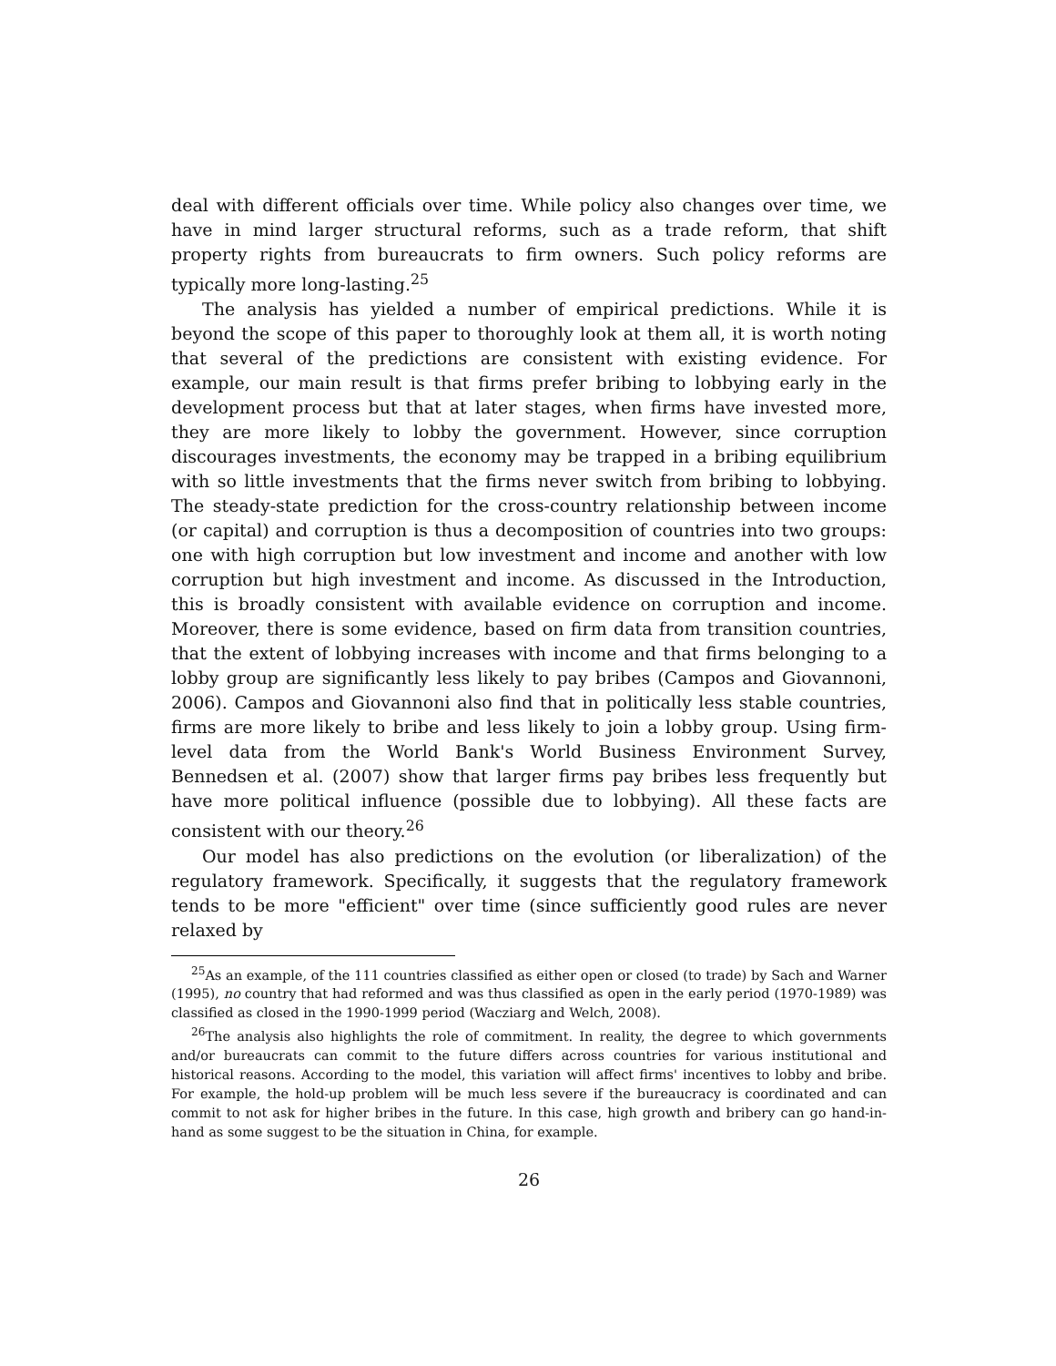deal with different officials over time. While policy also changes over time, we have in mind larger structural reforms, such as a trade reform, that shift property rights from bureaucrats to firm owners. Such policy reforms are typically more long-lasting.<sup>25</sup>
The analysis has yielded a number of empirical predictions. While it is beyond the scope of this paper to thoroughly look at them all, it is worth noting that several of the predictions are consistent with existing evidence. For example, our main result is that firms prefer bribing to lobbying early in the development process but that at later stages, when firms have invested more, they are more likely to lobby the government. However, since corruption discourages investments, the economy may be trapped in a bribing equilibrium with so little investments that the firms never switch from bribing to lobbying. The steady-state prediction for the cross-country relationship between income (or capital) and corruption is thus a decomposition of countries into two groups: one with high corruption but low investment and income and another with low corruption but high investment and income. As discussed in the Introduction, this is broadly consistent with available evidence on corruption and income. Moreover, there is some evidence, based on firm data from transition countries, that the extent of lobbying increases with income and that firms belonging to a lobby group are significantly less likely to pay bribes (Campos and Giovannoni, 2006). Campos and Giovannoni also find that in politically less stable countries, firms are more likely to bribe and less likely to join a lobby group. Using firm-level data from the World Bank's World Business Environment Survey, Bennedsen et al. (2007) show that larger firms pay bribes less frequently but have more political influence (possible due to lobbying). All these facts are consistent with our theory.<sup>26</sup>
Our model has also predictions on the evolution (or liberalization) of the regulatory framework. Specifically, it suggests that the regulatory framework tends to be more "efficient" over time (since sufficiently good rules are never relaxed by
<sup>25</sup> As an example, of the 111 countries classified as either open or closed (to trade) by Sach and Warner (1995), no country that had reformed and was thus classified as open in the early period (1970-1989) was classified as closed in the 1990-1999 period (Wacziarg and Welch, 2008).
<sup>26</sup> The analysis also highlights the role of commitment. In reality, the degree to which governments and/or bureaucrats can commit to the future differs across countries for various institutional and historical reasons. According to the model, this variation will affect firms' incentives to lobby and bribe. For example, the hold-up problem will be much less severe if the bureaucracy is coordinated and can commit to not ask for higher bribes in the future. In this case, high growth and bribery can go hand-in-hand as some suggest to be the situation in China, for example.
26